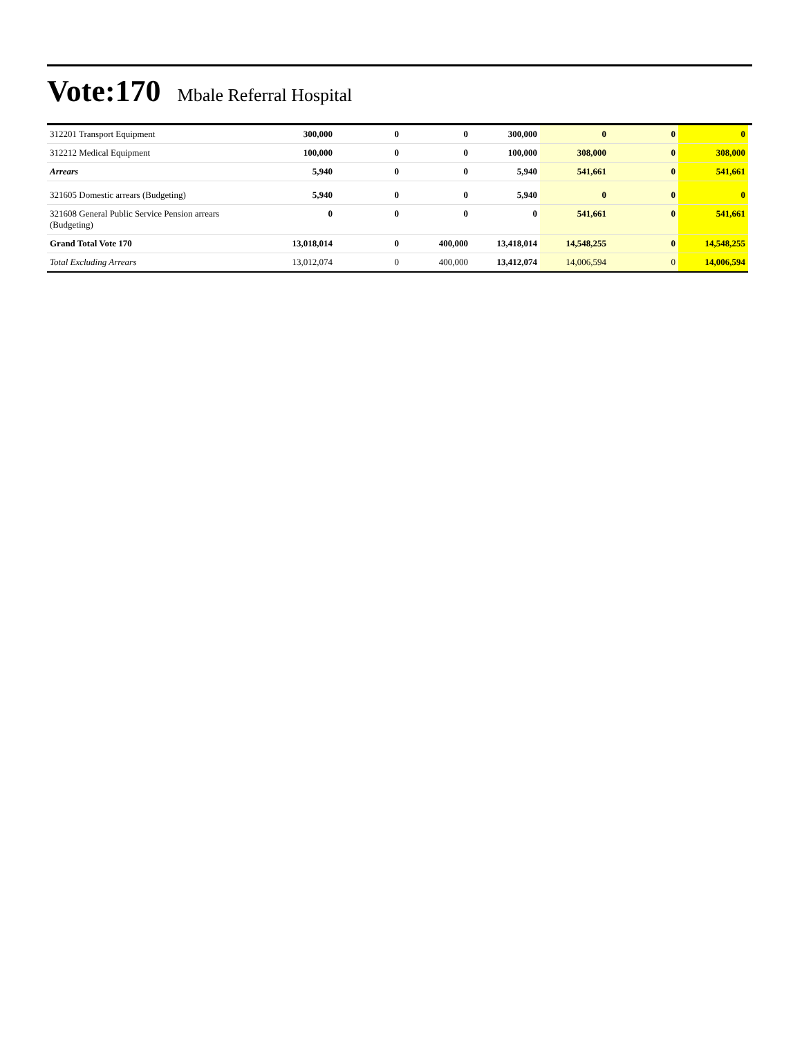Vote:170 Mbale Referral Hospital
| 312201 Transport Equipment | 300,000 | 0 | 0 | 300,000 | 0 | 0 | 0 |
| 312212 Medical Equipment | 100,000 | 0 | 0 | 100,000 | 308,000 | 0 | 308,000 |
| Arrears | 5,940 | 0 | 0 | 5,940 | 541,661 | 0 | 541,661 |
| 321605 Domestic arrears (Budgeting) | 5,940 | 0 | 0 | 5,940 | 0 | 0 | 0 |
| 321608 General Public Service Pension arrears (Budgeting) | 0 | 0 | 0 | 0 | 541,661 | 0 | 541,661 |
| Grand Total Vote 170 | 13,018,014 | 0 | 400,000 | 13,418,014 | 14,548,255 | 0 | 14,548,255 |
| Total Excluding Arrears | 13,012,074 | 0 | 400,000 | 13,412,074 | 14,006,594 | 0 | 14,006,594 |